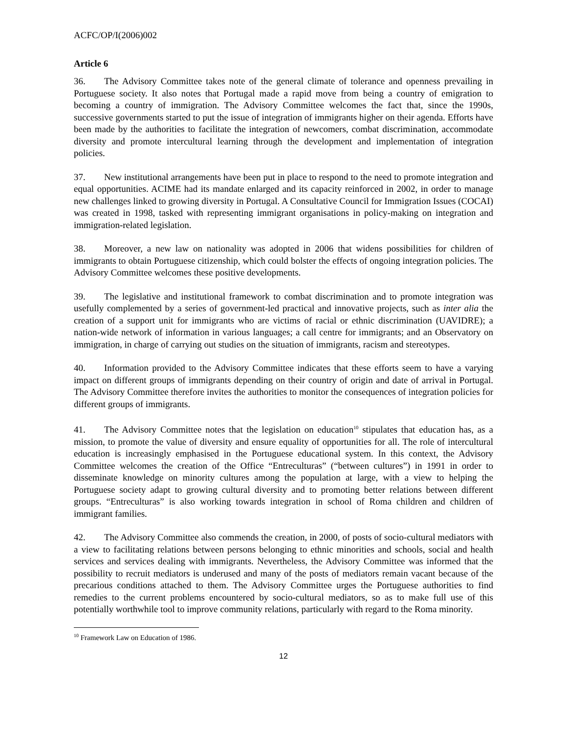ACFC/OP/I(2006)002
Article 6
36. The Advisory Committee takes note of the general climate of tolerance and openness prevailing in Portuguese society. It also notes that Portugal made a rapid move from being a country of emigration to becoming a country of immigration. The Advisory Committee welcomes the fact that, since the 1990s, successive governments started to put the issue of integration of immigrants higher on their agenda. Efforts have been made by the authorities to facilitate the integration of newcomers, combat discrimination, accommodate diversity and promote intercultural learning through the development and implementation of integration policies.
37. New institutional arrangements have been put in place to respond to the need to promote integration and equal opportunities. ACIME had its mandate enlarged and its capacity reinforced in 2002, in order to manage new challenges linked to growing diversity in Portugal. A Consultative Council for Immigration Issues (COCAI) was created in 1998, tasked with representing immigrant organisations in policy-making on integration and immigration-related legislation.
38. Moreover, a new law on nationality was adopted in 2006 that widens possibilities for children of immigrants to obtain Portuguese citizenship, which could bolster the effects of ongoing integration policies. The Advisory Committee welcomes these positive developments.
39. The legislative and institutional framework to combat discrimination and to promote integration was usefully complemented by a series of government-led practical and innovative projects, such as inter alia the creation of a support unit for immigrants who are victims of racial or ethnic discrimination (UAVIDRE); a nation-wide network of information in various languages; a call centre for immigrants; and an Observatory on immigration, in charge of carrying out studies on the situation of immigrants, racism and stereotypes.
40. Information provided to the Advisory Committee indicates that these efforts seem to have a varying impact on different groups of immigrants depending on their country of origin and date of arrival in Portugal. The Advisory Committee therefore invites the authorities to monitor the consequences of integration policies for different groups of immigrants.
41. The Advisory Committee notes that the legislation on education<sup>10</sup> stipulates that education has, as a mission, to promote the value of diversity and ensure equality of opportunities for all. The role of intercultural education is increasingly emphasised in the Portuguese educational system. In this context, the Advisory Committee welcomes the creation of the Office “Entreculturas” (“between cultures”) in 1991 in order to disseminate knowledge on minority cultures among the population at large, with a view to helping the Portuguese society adapt to growing cultural diversity and to promoting better relations between different groups. “Entreculturas” is also working towards integration in school of Roma children and children of immigrant families.
42. The Advisory Committee also commends the creation, in 2000, of posts of socio-cultural mediators with a view to facilitating relations between persons belonging to ethnic minorities and schools, social and health services and services dealing with immigrants. Nevertheless, the Advisory Committee was informed that the possibility to recruit mediators is underused and many of the posts of mediators remain vacant because of the precarious conditions attached to them. The Advisory Committee urges the Portuguese authorities to find remedies to the current problems encountered by socio-cultural mediators, so as to make full use of this potentially worthwhile tool to improve community relations, particularly with regard to the Roma minority.
<sup>10</sup> Framework Law on Education of 1986.
12